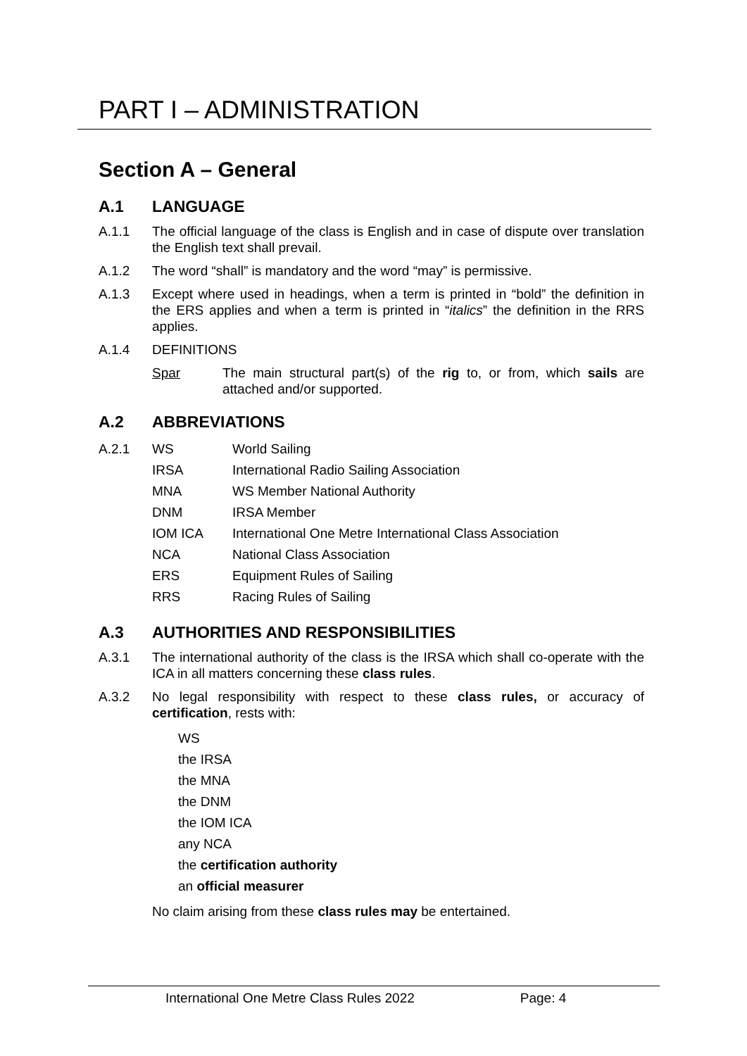PART I – ADMINISTRATION
Section A – General
A.1 LANGUAGE
A.1.1 The official language of the class is English and in case of dispute over translation the English text shall prevail.
A.1.2 The word “shall” is mandatory and the word “may” is permissive.
A.1.3 Except where used in headings, when a term is printed in “bold” the definition in the ERS applies and when a term is printed in “italics” the definition in the RRS applies.
A.1.4 DEFINITIONS
Spar The main structural part(s) of the rig to, or from, which sails are attached and/or supported.
A.2 ABBREVIATIONS
A.2.1 WS World Sailing
IRSA International Radio Sailing Association
MNA WS Member National Authority
DNM IRSA Member
IOM ICA International One Metre International Class Association
NCA National Class Association
ERS Equipment Rules of Sailing
RRS Racing Rules of Sailing
A.3 AUTHORITIES AND RESPONSIBILITIES
A.3.1 The international authority of the class is the IRSA which shall co-operate with the ICA in all matters concerning these class rules.
A.3.2 No legal responsibility with respect to these class rules, or accuracy of certification, rests with:
WS
the IRSA
the MNA
the DNM
the IOM ICA
any NCA
the certification authority
an official measurer
No claim arising from these class rules may be entertained.
International One Metre Class Rules 2022 Page: 4